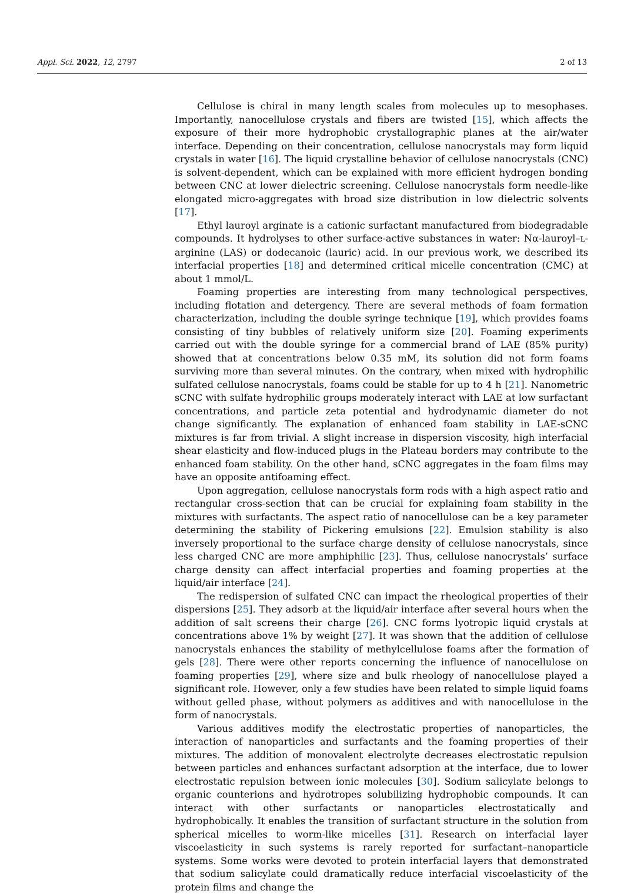Appl. Sci. 2022, 12, 2797 2 of 13
Cellulose is chiral in many length scales from molecules up to mesophases. Importantly, nanocellulose crystals and fibers are twisted [15], which affects the exposure of their more hydrophobic crystallographic planes at the air/water interface. Depending on their concentration, cellulose nanocrystals may form liquid crystals in water [16]. The liquid crystalline behavior of cellulose nanocrystals (CNC) is solvent-dependent, which can be explained with more efficient hydrogen bonding between CNC at lower dielectric screening. Cellulose nanocrystals form needle-like elongated micro-aggregates with broad size distribution in low dielectric solvents [17].
Ethyl lauroyl arginate is a cationic surfactant manufactured from biodegradable compounds. It hydrolyses to other surface-active substances in water: Nα-lauroyl–L-arginine (LAS) or dodecanoic (lauric) acid. In our previous work, we described its interfacial properties [18] and determined critical micelle concentration (CMC) at about 1 mmol/L.
Foaming properties are interesting from many technological perspectives, including flotation and detergency. There are several methods of foam formation characterization, including the double syringe technique [19], which provides foams consisting of tiny bubbles of relatively uniform size [20]. Foaming experiments carried out with the double syringe for a commercial brand of LAE (85% purity) showed that at concentrations below 0.35 mM, its solution did not form foams surviving more than several minutes. On the contrary, when mixed with hydrophilic sulfated cellulose nanocrystals, foams could be stable for up to 4 h [21]. Nanometric sCNC with sulfate hydrophilic groups moderately interact with LAE at low surfactant concentrations, and particle zeta potential and hydrodynamic diameter do not change significantly. The explanation of enhanced foam stability in LAE-sCNC mixtures is far from trivial. A slight increase in dispersion viscosity, high interfacial shear elasticity and flow-induced plugs in the Plateau borders may contribute to the enhanced foam stability. On the other hand, sCNC aggregates in the foam films may have an opposite antifoaming effect.
Upon aggregation, cellulose nanocrystals form rods with a high aspect ratio and rectangular cross-section that can be crucial for explaining foam stability in the mixtures with surfactants. The aspect ratio of nanocellulose can be a key parameter determining the stability of Pickering emulsions [22]. Emulsion stability is also inversely proportional to the surface charge density of cellulose nanocrystals, since less charged CNC are more amphiphilic [23]. Thus, cellulose nanocrystals’ surface charge density can affect interfacial properties and foaming properties at the liquid/air interface [24].
The redispersion of sulfated CNC can impact the rheological properties of their dispersions [25]. They adsorb at the liquid/air interface after several hours when the addition of salt screens their charge [26]. CNC forms lyotropic liquid crystals at concentrations above 1% by weight [27]. It was shown that the addition of cellulose nanocrystals enhances the stability of methylcellulose foams after the formation of gels [28]. There were other reports concerning the influence of nanocellulose on foaming properties [29], where size and bulk rheology of nanocellulose played a significant role. However, only a few studies have been related to simple liquid foams without gelled phase, without polymers as additives and with nanocellulose in the form of nanocrystals.
Various additives modify the electrostatic properties of nanoparticles, the interaction of nanoparticles and surfactants and the foaming properties of their mixtures. The addition of monovalent electrolyte decreases electrostatic repulsion between particles and enhances surfactant adsorption at the interface, due to lower electrostatic repulsion between ionic molecules [30]. Sodium salicylate belongs to organic counterions and hydrotropes solubilizing hydrophobic compounds. It can interact with other surfactants or nanoparticles electrostatically and hydrophobically. It enables the transition of surfactant structure in the solution from spherical micelles to worm-like micelles [31]. Research on interfacial layer viscoelasticity in such systems is rarely reported for surfactant–nanoparticle systems. Some works were devoted to protein interfacial layers that demonstrated that sodium salicylate could dramatically reduce interfacial viscoelasticity of the protein films and change the